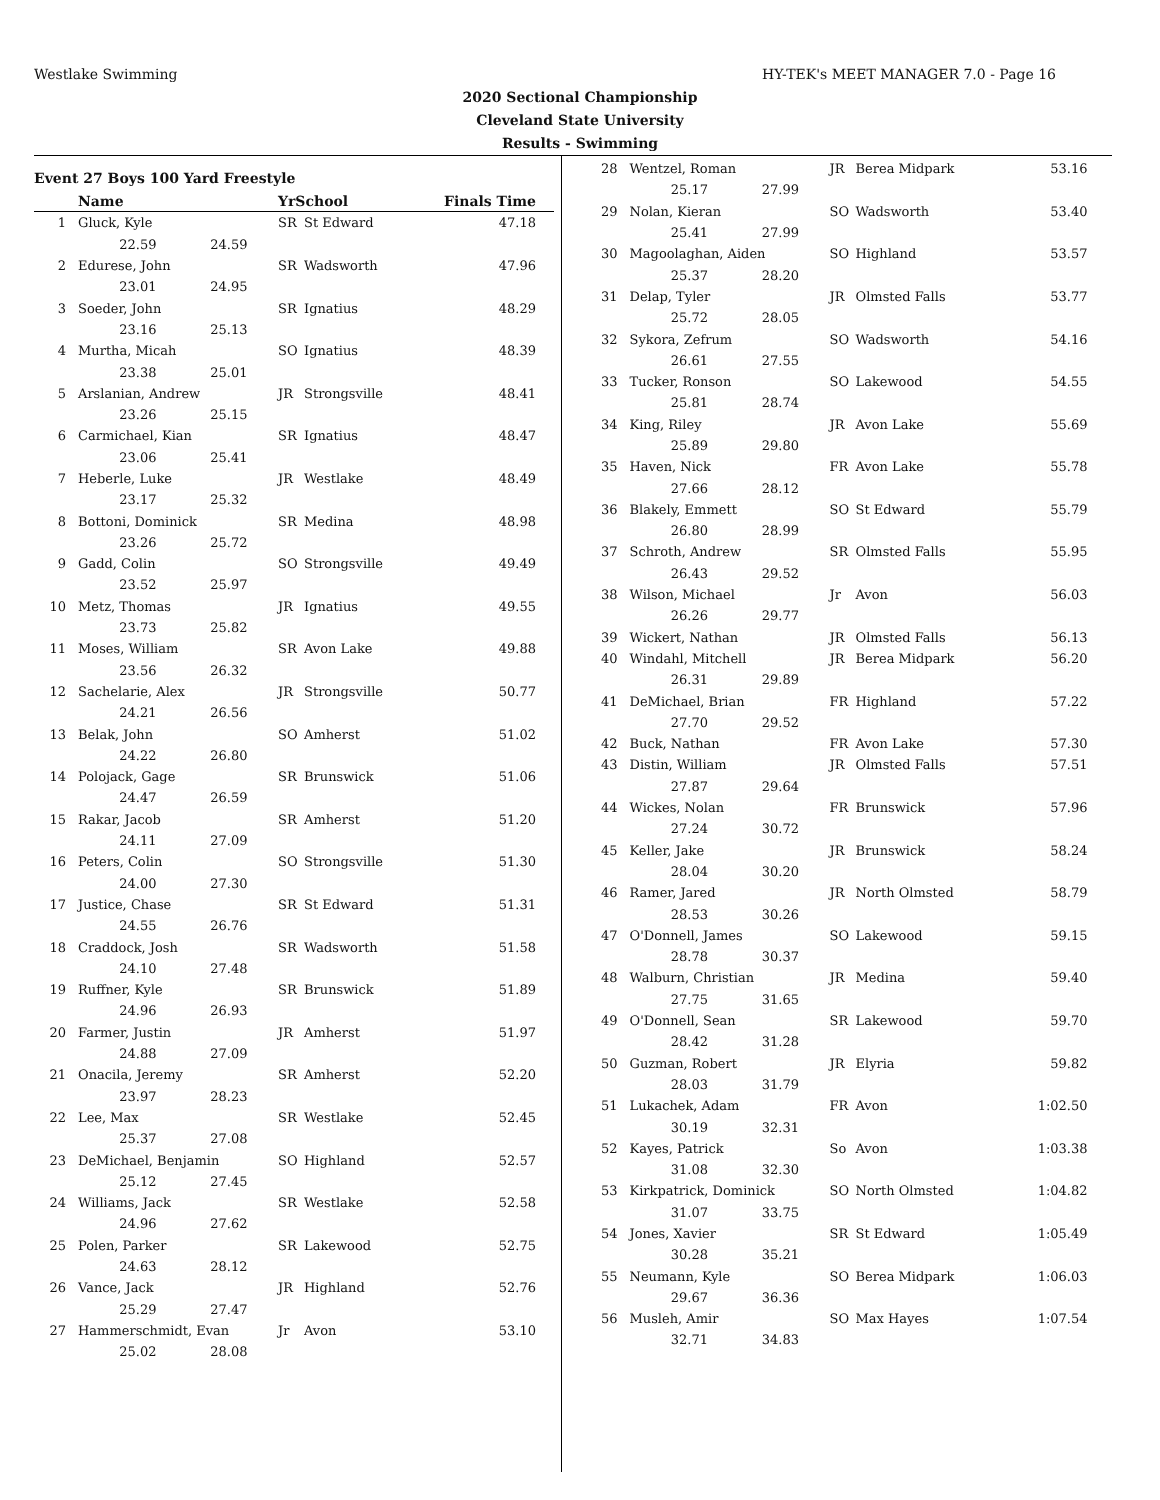Westlake Swimming HY-TEK's MEET MANAGER 7.0 - Page 16
2020 Sectional Championship
Cleveland State University
Results - Swimming
Event 27 Boys 100 Yard Freestyle
| | Name | YrSchool | | Finals Time |
| --- | --- | --- | --- | --- |
| 1 | Gluck, Kyle | SR | St Edward | 47.18 |
| | 22.59 24.59 | | | |
| 2 | Edurese, John | SR | Wadsworth | 47.96 |
| | 23.01 24.95 | | | |
| 3 | Soeder, John | SR | Ignatius | 48.29 |
| | 23.16 25.13 | | | |
| 4 | Murtha, Micah | SO | Ignatius | 48.39 |
| | 23.38 25.01 | | | |
| 5 | Arslanian, Andrew | JR | Strongsville | 48.41 |
| | 23.26 25.15 | | | |
| 6 | Carmichael, Kian | SR | Ignatius | 48.47 |
| | 23.06 25.41 | | | |
| 7 | Heberle, Luke | JR | Westlake | 48.49 |
| | 23.17 25.32 | | | |
| 8 | Bottoni, Dominick | SR | Medina | 48.98 |
| | 23.26 25.72 | | | |
| 9 | Gadd, Colin | SO | Strongsville | 49.49 |
| | 23.52 25.97 | | | |
| 10 | Metz, Thomas | JR | Ignatius | 49.55 |
| | 23.73 25.82 | | | |
| 11 | Moses, William | SR | Avon Lake | 49.88 |
| | 23.56 26.32 | | | |
| 12 | Sachelarie, Alex | JR | Strongsville | 50.77 |
| | 24.21 26.56 | | | |
| 13 | Belak, John | SO | Amherst | 51.02 |
| | 24.22 26.80 | | | |
| 14 | Polojack, Gage | SR | Brunswick | 51.06 |
| | 24.47 26.59 | | | |
| 15 | Rakar, Jacob | SR | Amherst | 51.20 |
| | 24.11 27.09 | | | |
| 16 | Peters, Colin | SO | Strongsville | 51.30 |
| | 24.00 27.30 | | | |
| 17 | Justice, Chase | SR | St Edward | 51.31 |
| | 24.55 26.76 | | | |
| 18 | Craddock, Josh | SR | Wadsworth | 51.58 |
| | 24.10 27.48 | | | |
| 19 | Ruffner, Kyle | SR | Brunswick | 51.89 |
| | 24.96 26.93 | | | |
| 20 | Farmer, Justin | JR | Amherst | 51.97 |
| | 24.88 27.09 | | | |
| 21 | Onacila, Jeremy | SR | Amherst | 52.20 |
| | 23.97 28.23 | | | |
| 22 | Lee, Max | SR | Westlake | 52.45 |
| | 25.37 27.08 | | | |
| 23 | DeMichael, Benjamin | SO | Highland | 52.57 |
| | 25.12 27.45 | | | |
| 24 | Williams, Jack | SR | Westlake | 52.58 |
| | 24.96 27.62 | | | |
| 25 | Polen, Parker | SR | Lakewood | 52.75 |
| | 24.63 28.12 | | | |
| 26 | Vance, Jack | JR | Highland | 52.76 |
| | 25.29 27.47 | | | |
| 27 | Hammerschmidt, Evan | Jr | Avon | 53.10 |
| | 25.02 28.08 | | | |
| 28 | Wentzel, Roman | JR | Berea Midpark | 53.16 |
| | 25.17 27.99 | | | |
| 29 | Nolan, Kieran | SO | Wadsworth | 53.40 |
| | 25.41 27.99 | | | |
| 30 | Magoolaghan, Aiden | SO | Highland | 53.57 |
| | 25.37 28.20 | | | |
| 31 | Delap, Tyler | JR | Olmsted Falls | 53.77 |
| | 25.72 28.05 | | | |
| 32 | Sykora, Zefrum | SO | Wadsworth | 54.16 |
| | 26.61 27.55 | | | |
| 33 | Tucker, Ronson | SO | Lakewood | 54.55 |
| | 25.81 28.74 | | | |
| 34 | King, Riley | JR | Avon Lake | 55.69 |
| | 25.89 29.80 | | | |
| 35 | Haven, Nick | FR | Avon Lake | 55.78 |
| | 27.66 28.12 | | | |
| 36 | Blakely, Emmett | SO | St Edward | 55.79 |
| | 26.80 28.99 | | | |
| 37 | Schroth, Andrew | SR | Olmsted Falls | 55.95 |
| | 26.43 29.52 | | | |
| 38 | Wilson, Michael | Jr | Avon | 56.03 |
| | 26.26 29.77 | | | |
| 39 | Wickert, Nathan | JR | Olmsted Falls | 56.13 |
| 40 | Windahl, Mitchell | JR | Berea Midpark | 56.20 |
| | 26.31 29.89 | | | |
| 41 | DeMichael, Brian | FR | Highland | 57.22 |
| | 27.70 29.52 | | | |
| 42 | Buck, Nathan | FR | Avon Lake | 57.30 |
| 43 | Distin, William | JR | Olmsted Falls | 57.51 |
| | 27.87 29.64 | | | |
| 44 | Wickes, Nolan | FR | Brunswick | 57.96 |
| | 27.24 30.72 | | | |
| 45 | Keller, Jake | JR | Brunswick | 58.24 |
| | 28.04 30.20 | | | |
| 46 | Ramer, Jared | JR | North Olmsted | 58.79 |
| | 28.53 30.26 | | | |
| 47 | O'Donnell, James | SO | Lakewood | 59.15 |
| | 28.78 30.37 | | | |
| 48 | Walburn, Christian | JR | Medina | 59.40 |
| | 27.75 31.65 | | | |
| 49 | O'Donnell, Sean | SR | Lakewood | 59.70 |
| | 28.42 31.28 | | | |
| 50 | Guzman, Robert | JR | Elyria | 59.82 |
| | 28.03 31.79 | | | |
| 51 | Lukachek, Adam | FR | Avon | 1:02.50 |
| | 30.19 32.31 | | | |
| 52 | Kayes, Patrick | So | Avon | 1:03.38 |
| | 31.08 32.30 | | | |
| 53 | Kirkpatrick, Dominick | SO | North Olmsted | 1:04.82 |
| | 31.07 33.75 | | | |
| 54 | Jones, Xavier | SR | St Edward | 1:05.49 |
| | 30.28 35.21 | | | |
| 55 | Neumann, Kyle | SO | Berea Midpark | 1:06.03 |
| | 29.67 36.36 | | | |
| 56 | Musleh, Amir | SO | Max Hayes | 1:07.54 |
| | 32.71 34.83 | | | |